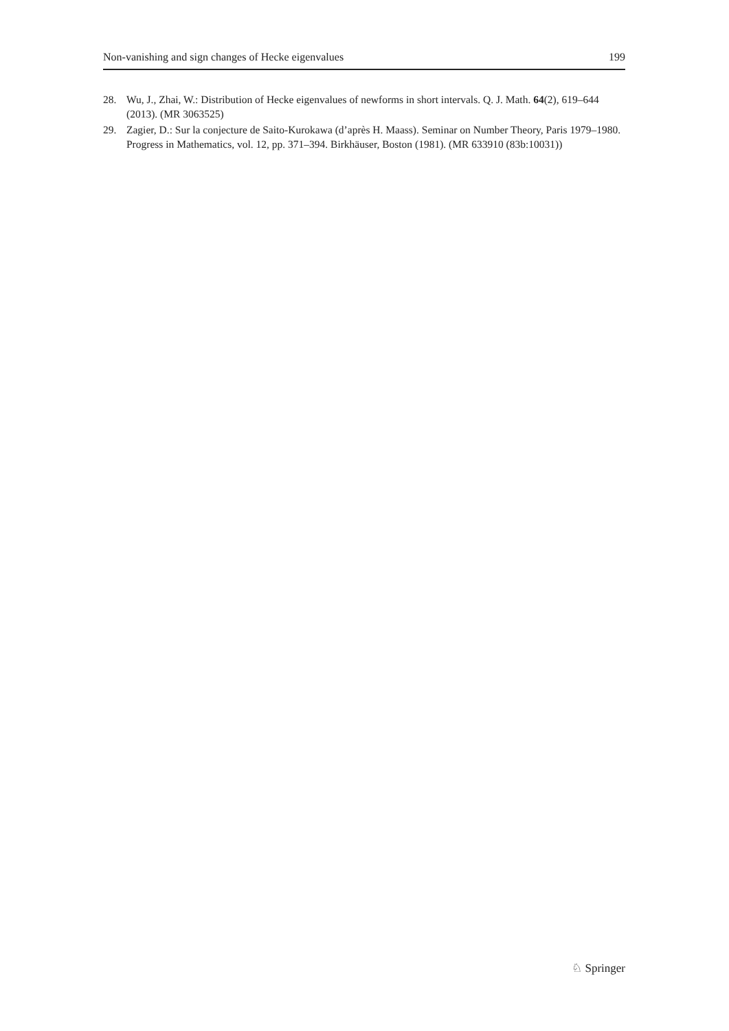Non-vanishing and sign changes of Hecke eigenvalues 199
28. Wu, J., Zhai, W.: Distribution of Hecke eigenvalues of newforms in short intervals. Q. J. Math. 64(2), 619–644 (2013). (MR 3063525)
29. Zagier, D.: Sur la conjecture de Saito-Kurokawa (d’après H. Maass). Seminar on Number Theory, Paris 1979–1980. Progress in Mathematics, vol. 12, pp. 371–394. Birkhäuser, Boston (1981). (MR 633910 (83b:10031))
♘ Springer